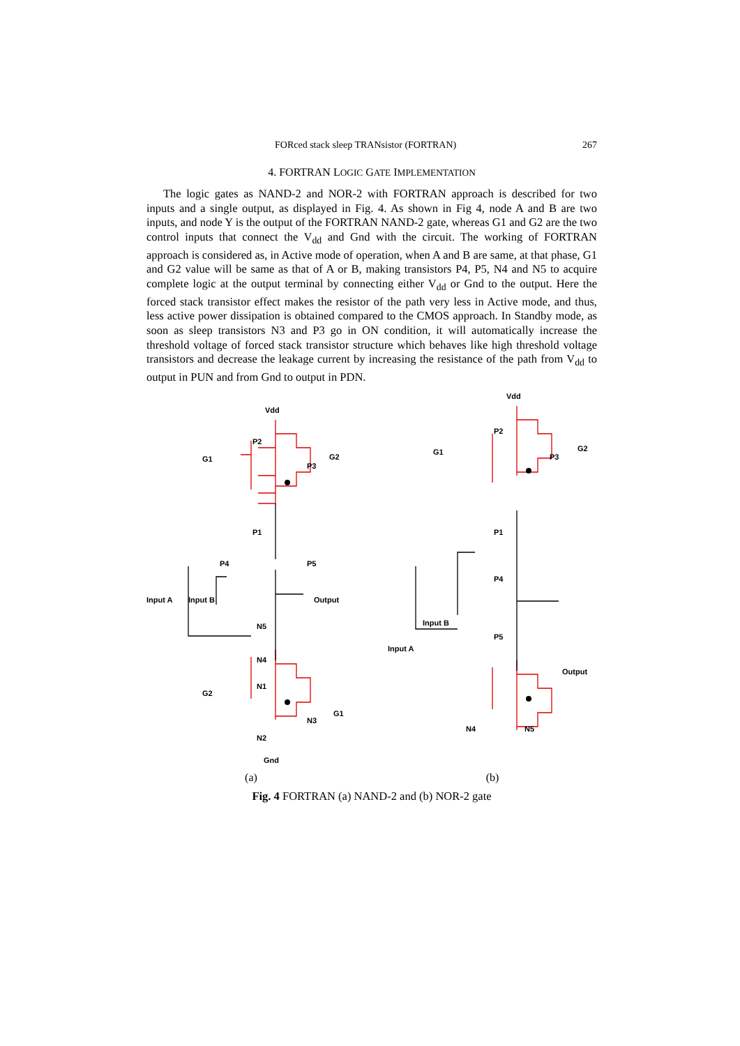FORced stack sleep TRANsistor (FORTRAN) 267
4. FORTRAN LOGIC GATE IMPLEMENTATION
The logic gates as NAND-2 and NOR-2 with FORTRAN approach is described for two inputs and a single output, as displayed in Fig. 4. As shown in Fig 4, node A and B are two inputs, and node Y is the output of the FORTRAN NAND-2 gate, whereas G1 and G2 are the two control inputs that connect the V<sub>dd</sub> and Gnd with the circuit. The working of FORTRAN approach is considered as, in Active mode of operation, when A and B are same, at that phase, G1 and G2 value will be same as that of A or B, making transistors P4, P5, N4 and N5 to acquire complete logic at the output terminal by connecting either V<sub>dd</sub> or Gnd to the output. Here the forced stack transistor effect makes the resistor of the path very less in Active mode, and thus, less active power dissipation is obtained compared to the CMOS approach. In Standby mode, as soon as sleep transistors N3 and P3 go in ON condition, it will automatically increase the threshold voltage of forced stack transistor structure which behaves like high threshold voltage transistors and decrease the leakage current by increasing the resistance of the path from V<sub>dd</sub> to output in PUN and from Gnd to output in PDN.
Vdd
P2
G1
P3
G2
P1
P4
P5
Input A
Input B
Output
N5
N4
N1
G2
N3
G1
N2
Gnd
(a)
Vdd
P2
G1
P3
G2
P1
P4
Input B
P5
Input A
Output
N4
N5
(b)
Fig. 4 FORTRAN (a) NAND-2 and (b) NOR-2 gate